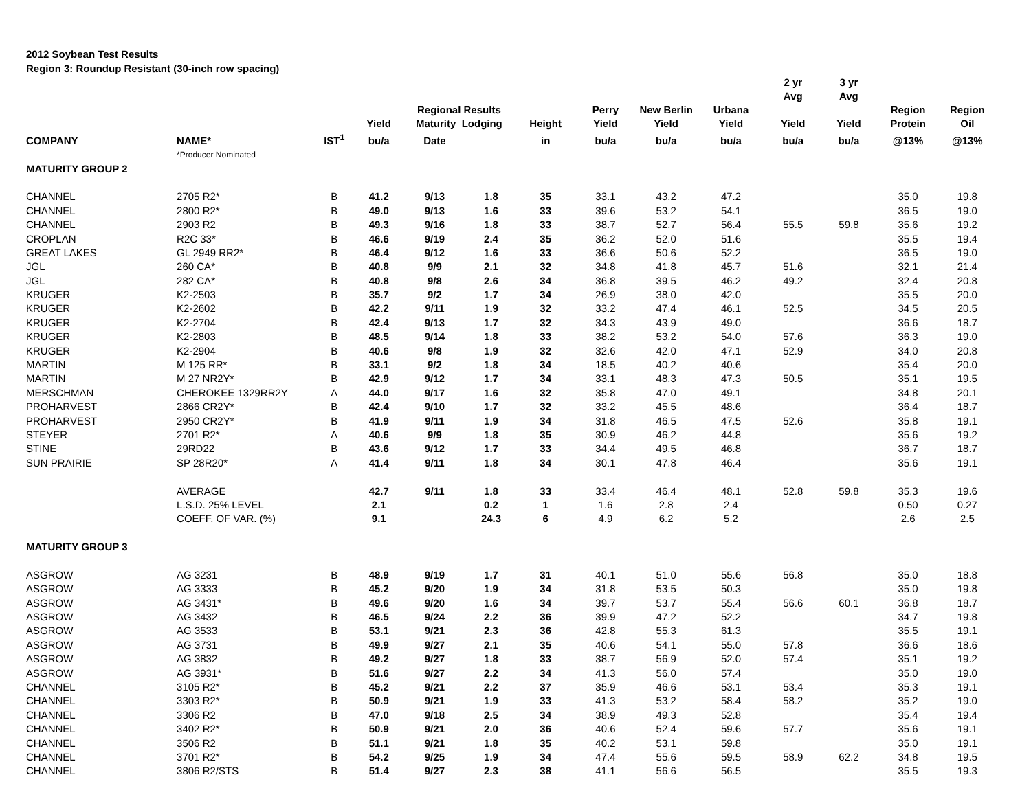2012 Soybean Test Results
Region 3: Roundup Resistant (30-inch row spacing)
| | | | | | | | | | | 2 yr Avg | 3 yr Avg | | |
| --- | --- | --- | --- | --- | --- | --- | --- | --- | --- | --- | --- | --- | --- |
| | | | Yield | Regional Results Maturity Lodging | | Height | Perry Yield | New Berlin Yield | Urbana Yield | Yield | Yield | Region Protein | Region Oil |
| COMPANY | NAME* | IST<sup>1</sup> | bu/a | Date | | in | bu/a | bu/a | bu/a | bu/a | bu/a | @13% | @13% |
| | *Producer Nominated | | | | | | | | | | | | |
| MATURITY GROUP 2 | | | | | | | | | | | | | |
| CHANNEL | 2705 R2* | B | 41.2 | 9/13 | 1.8 | 35 | 33.1 | 43.2 | 47.2 | | | 35.0 | 19.8 |
| CHANNEL | 2800 R2* | B | 49.0 | 9/13 | 1.6 | 33 | 39.6 | 53.2 | 54.1 | | | 36.5 | 19.0 |
| CHANNEL | 2903 R2 | B | 49.3 | 9/16 | 1.8 | 33 | 38.7 | 52.7 | 56.4 | 55.5 | 59.8 | 35.6 | 19.2 |
| CROPLAN | R2C 33* | B | 46.6 | 9/19 | 2.4 | 35 | 36.2 | 52.0 | 51.6 | | | 35.5 | 19.4 |
| GREAT LAKES | GL 2949 RR2* | B | 46.4 | 9/12 | 1.6 | 33 | 36.6 | 50.6 | 52.2 | | | 36.5 | 19.0 |
| JGL | 260 CA* | B | 40.8 | 9/9 | 2.1 | 32 | 34.8 | 41.8 | 45.7 | 51.6 | | 32.1 | 21.4 |
| JGL | 282 CA* | B | 40.8 | 9/8 | 2.6 | 34 | 36.8 | 39.5 | 46.2 | 49.2 | | 32.4 | 20.8 |
| KRUGER | K2-2503 | B | 35.7 | 9/2 | 1.7 | 34 | 26.9 | 38.0 | 42.0 | | | 35.5 | 20.0 |
| KRUGER | K2-2602 | B | 42.2 | 9/11 | 1.9 | 32 | 33.2 | 47.4 | 46.1 | 52.5 | | 34.5 | 20.5 |
| KRUGER | K2-2704 | B | 42.4 | 9/13 | 1.7 | 32 | 34.3 | 43.9 | 49.0 | | | 36.6 | 18.7 |
| KRUGER | K2-2803 | B | 48.5 | 9/14 | 1.8 | 33 | 38.2 | 53.2 | 54.0 | 57.6 | | 36.3 | 19.0 |
| KRUGER | K2-2904 | B | 40.6 | 9/8 | 1.9 | 32 | 32.6 | 42.0 | 47.1 | 52.9 | | 34.0 | 20.8 |
| MARTIN | M 125 RR* | B | 33.1 | 9/2 | 1.8 | 34 | 18.5 | 40.2 | 40.6 | | | 35.4 | 20.0 |
| MARTIN | M 27 NR2Y* | B | 42.9 | 9/12 | 1.7 | 34 | 33.1 | 48.3 | 47.3 | 50.5 | | 35.1 | 19.5 |
| MERSCHMAN | CHEROKEE 1329RR2Y | A | 44.0 | 9/17 | 1.6 | 32 | 35.8 | 47.0 | 49.1 | | | 34.8 | 20.1 |
| PROHARVEST | 2866 CR2Y* | B | 42.4 | 9/10 | 1.7 | 32 | 33.2 | 45.5 | 48.6 | | | 36.4 | 18.7 |
| PROHARVEST | 2950 CR2Y* | B | 41.9 | 9/11 | 1.9 | 34 | 31.8 | 46.5 | 47.5 | 52.6 | | 35.8 | 19.1 |
| STEYER | 2701 R2* | A | 40.6 | 9/9 | 1.8 | 35 | 30.9 | 46.2 | 44.8 | | | 35.6 | 19.2 |
| STINE | 29RD22 | B | 43.6 | 9/12 | 1.7 | 33 | 34.4 | 49.5 | 46.8 | | | 36.7 | 18.7 |
| SUN PRAIRIE | SP 28R20* | A | 41.4 | 9/11 | 1.8 | 34 | 30.1 | 47.8 | 46.4 | | | 35.6 | 19.1 |
| | AVERAGE | | 42.7 | 9/11 | 1.8 | 33 | 33.4 | 46.4 | 48.1 | 52.8 | 59.8 | 35.3 | 19.6 |
| | L.S.D. 25% LEVEL | | 2.1 | | 0.2 | 1 | 1.6 | 2.8 | 2.4 | | | 0.50 | 0.27 |
| | COEFF. OF VAR. (%) | | 9.1 | | 24.3 | 6 | 4.9 | 6.2 | 5.2 | | | 2.6 | 2.5 |
| MATURITY GROUP 3 | | | | | | | | | | | | | |
| ASGROW | AG 3231 | B | 48.9 | 9/19 | 1.7 | 31 | 40.1 | 51.0 | 55.6 | 56.8 | | 35.0 | 18.8 |
| ASGROW | AG 3333 | B | 45.2 | 9/20 | 1.9 | 34 | 31.8 | 53.5 | 50.3 | | | 35.0 | 19.8 |
| ASGROW | AG 3431* | B | 49.6 | 9/20 | 1.6 | 34 | 39.7 | 53.7 | 55.4 | 56.6 | 60.1 | 36.8 | 18.7 |
| ASGROW | AG 3432 | B | 46.5 | 9/24 | 2.2 | 36 | 39.9 | 47.2 | 52.2 | | | 34.7 | 19.8 |
| ASGROW | AG 3533 | B | 53.1 | 9/21 | 2.3 | 36 | 42.8 | 55.3 | 61.3 | | | 35.5 | 19.1 |
| ASGROW | AG 3731 | B | 49.9 | 9/27 | 2.1 | 35 | 40.6 | 54.1 | 55.0 | 57.8 | | 36.6 | 18.6 |
| ASGROW | AG 3832 | B | 49.2 | 9/27 | 1.8 | 33 | 38.7 | 56.9 | 52.0 | 57.4 | | 35.1 | 19.2 |
| ASGROW | AG 3931* | B | 51.6 | 9/27 | 2.2 | 34 | 41.3 | 56.0 | 57.4 | | | 35.0 | 19.0 |
| CHANNEL | 3105 R2* | B | 45.2 | 9/21 | 2.2 | 37 | 35.9 | 46.6 | 53.1 | 53.4 | | 35.3 | 19.1 |
| CHANNEL | 3303 R2* | B | 50.9 | 9/21 | 1.9 | 33 | 41.3 | 53.2 | 58.4 | 58.2 | | 35.2 | 19.0 |
| CHANNEL | 3306 R2 | B | 47.0 | 9/18 | 2.5 | 34 | 38.9 | 49.3 | 52.8 | | | 35.4 | 19.4 |
| CHANNEL | 3402 R2* | B | 50.9 | 9/21 | 2.0 | 36 | 40.6 | 52.4 | 59.6 | 57.7 | | 35.6 | 19.1 |
| CHANNEL | 3506 R2 | B | 51.1 | 9/21 | 1.8 | 35 | 40.2 | 53.1 | 59.8 | | | 35.0 | 19.1 |
| CHANNEL | 3701 R2* | B | 54.2 | 9/25 | 1.9 | 34 | 47.4 | 55.6 | 59.5 | 58.9 | 62.2 | 34.8 | 19.5 |
| CHANNEL | 3806 R2/STS | B | 51.4 | 9/27 | 2.3 | 38 | 41.1 | 56.6 | 56.5 | | | 35.5 | 19.3 |